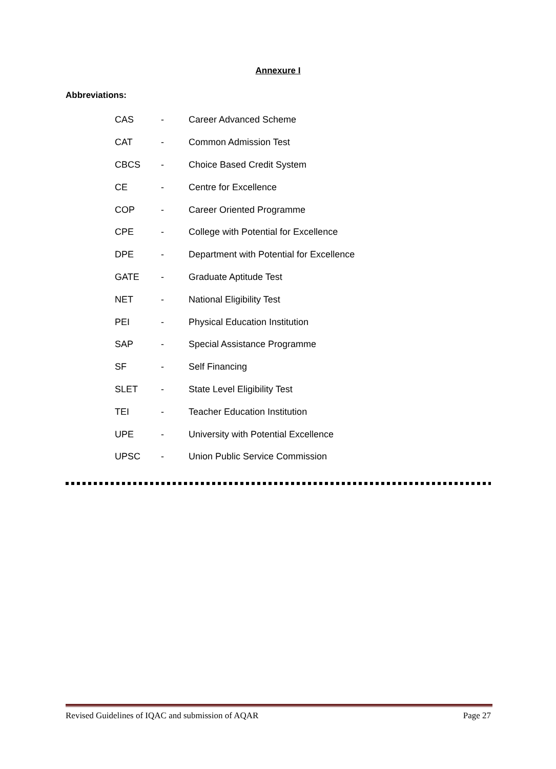Annexure I
Abbreviations:
CAS - Career Advanced Scheme
CAT - Common Admission Test
CBCS - Choice Based Credit System
CE - Centre for Excellence
COP - Career Oriented Programme
CPE - College with Potential for Excellence
DPE - Department with Potential for Excellence
GATE - Graduate Aptitude Test
NET - National Eligibility Test
PEI - Physical Education Institution
SAP - Special Assistance Programme
SF - Self Financing
SLET - State Level Eligibility Test
TEI - Teacher Education Institution
UPE - University with Potential Excellence
UPSC - Union Public Service Commission
Revised Guidelines of IQAC and submission of AQAR Page 27